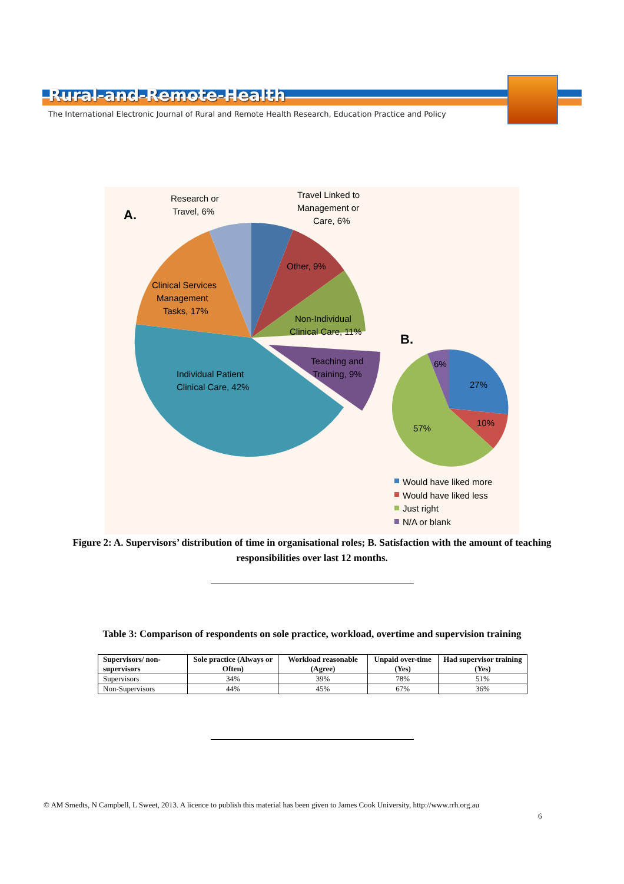Rural-and-Remote-Health
The International Electronic Journal of Rural and Remote Health Research, Education Practice and Policy
A.
Research or
Travel, 6%
Travel Linked to
Management or
Care, 6%
Other, 9%
Clinical Services
Management
Tasks, 17%
Non-Individual
Clinical Care, 11%
Teaching and
Training, 9%
Individual Patient
Clinical Care, 42%
B.
6%
27%
10%
57%
Would have liked more
Would have liked less
Just right
N/A or blank
Figure 2: A. Supervisors’ distribution of time in organisational roles; B. Satisfaction with the amount of teaching responsibilities over last 12 months.
Table 3: Comparison of respondents on sole practice, workload, overtime and supervision training
| Supervisors/ non-supervisors | Sole practice (Always or Often) | Workload reasonable (Agree) | Unpaid over-time (Yes) | Had supervisor training (Yes) |
| --- | --- | --- | --- | --- |
| Supervisors | 34% | 39% | 78% | 51% |
| Non-Supervisors | 44% | 45% | 67% | 36% |
© AM Smedts, N Campbell, L Sweet, 2013. A licence to publish this material has been given to James Cook University, http://www.rrh.org.au
6